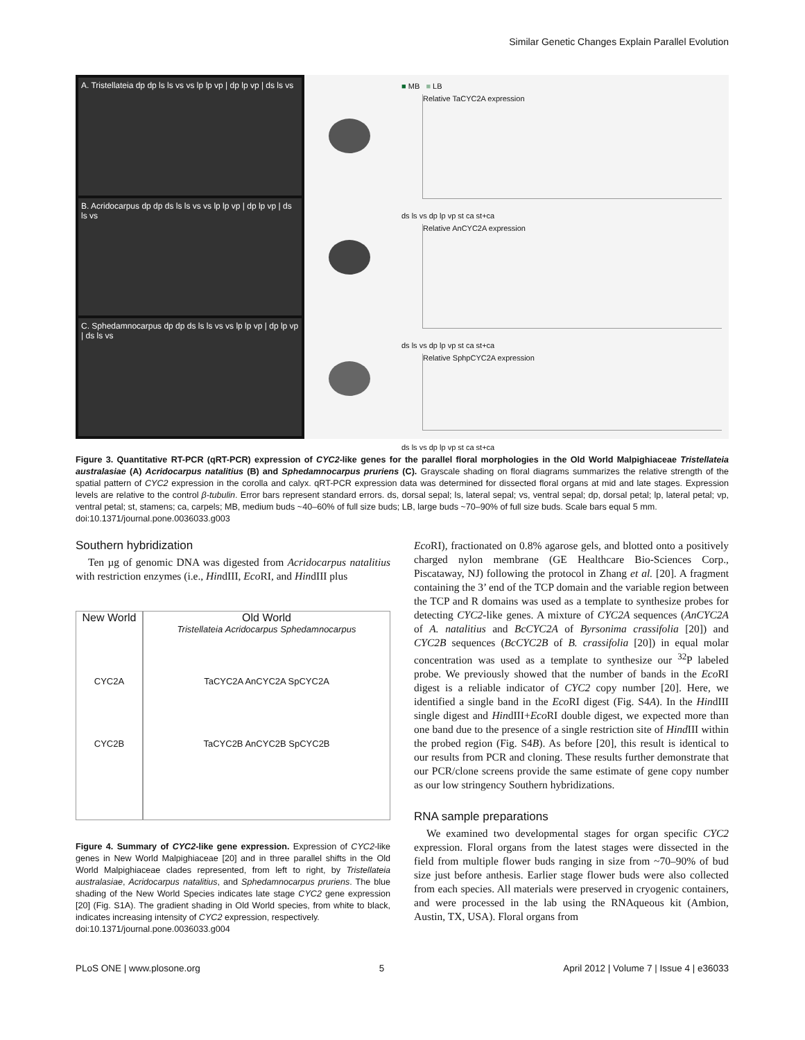Similar Genetic Changes Explain Parallel Evolution
A. Tristellateia dp dp ls ls vs vs lp lp vp | dp lp vp | ds ls vs
B. Acridocarpus dp dp ds ls ls vs vs lp lp vp | dp lp vp | ds ls vs
C. Sphedamnocarpus dp dp ds ls ls vs vs lp lp vp | dp lp vp | ds ls vs
■ MB ■ LB
Relative TaCYC2A expression
ds ls vs dp lp vp st ca st+ca
Relative AnCYC2A expression
ds ls vs dp lp vp st ca st+ca
Relative SphpCYC2A expression
ds ls vs dp lp vp st ca st+ca
Figure 3. Quantitative RT-PCR (qRT-PCR) expression of CYC2-like genes for the parallel floral morphologies in the Old World Malpighiaceae Tristellateia australasiae (A) Acridocarpus natalitius (B) and Sphedamnocarpus pruriens (C). Grayscale shading on floral diagrams summarizes the relative strength of the spatial pattern of CYC2 expression in the corolla and calyx. qRT-PCR expression data was determined for dissected floral organs at mid and late stages. Expression levels are relative to the control β-tubulin. Error bars represent standard errors. ds, dorsal sepal; ls, lateral sepal; vs, ventral sepal; dp, dorsal petal; lp, lateral petal; vp, ventral petal; st, stamens; ca, carpels; MB, medium buds ~40–60% of full size buds; LB, large buds ~70–90% of full size buds. Scale bars equal 5 mm.
doi:10.1371/journal.pone.0036033.g003
Southern hybridization
Ten µg of genomic DNA was digested from Acridocarpus natalitius with restriction enzymes (i.e., HindIII, Eco RI, and HindIII plus
New World
CYC2A
CYC2B
Old World
Tristellateia Acridocarpus Sphedamnocarpus
TaCYC2A AnCYC2A SpCYC2A
TaCYC2B AnCYC2B SpCYC2B
Figure 4. Summary of CYC2-like gene expression. Expression of CYC2-like genes in New World Malpighiaceae [20] and in three parallel shifts in the Old World Malpighiaceae clades represented, from left to right, by Tristellateia australasiae, Acridocarpus natalitius, and Sphedamnocarpus pruriens. The blue shading of the New World Species indicates late stage CYC2 gene expression [20] (Fig. S1A). The gradient shading in Old World species, from white to black, indicates increasing intensity of CYC2 expression, respectively.
doi:10.1371/journal.pone.0036033.g004
Eco RI), fractionated on 0.8% agarose gels, and blotted onto a positively charged nylon membrane (GE Healthcare Bio-Sciences Corp., Piscataway, NJ) following the protocol in Zhang et al. [20]. A fragment containing the 3’ end of the TCP domain and the variable region between the TCP and R domains was used as a template to synthesize probes for detecting CYC2-like genes. A mixture of CYC2A sequences (AnCYC2A of A. natalitius and BcCYC2A of Byrsonima crassifolia [20]) and CYC2B sequences (BcCYC2B of B. crassifolia [20]) in equal molar concentration was used as a template to synthesize our <sup>32</sup>P labeled probe. We previously showed that the number of bands in the Eco RI digest is a reliable indicator of CYC2 copy number [20]. Here, we identified a single band in the Eco RI digest (Fig. S4A). In the HindIII single digest and HindIII+Eco RI double digest, we expected more than one band due to the presence of a single restriction site of Hind III within the probed region (Fig. S4B). As before [20], this result is identical to our results from PCR and cloning. These results further demonstrate that our PCR/clone screens provide the same estimate of gene copy number as our low stringency Southern hybridizations.
RNA sample preparations
We examined two developmental stages for organ specific CYC2 expression. Floral organs from the latest stages were dissected in the field from multiple flower buds ranging in size from ~70–90% of bud size just before anthesis. Earlier stage flower buds were also collected from each species. All materials were preserved in cryogenic containers, and were processed in the lab using the RNAqueous kit (Ambion, Austin, TX, USA). Floral organs from
PLoS ONE | www.plosone.org 5 April 2012 | Volume 7 | Issue 4 | e36033